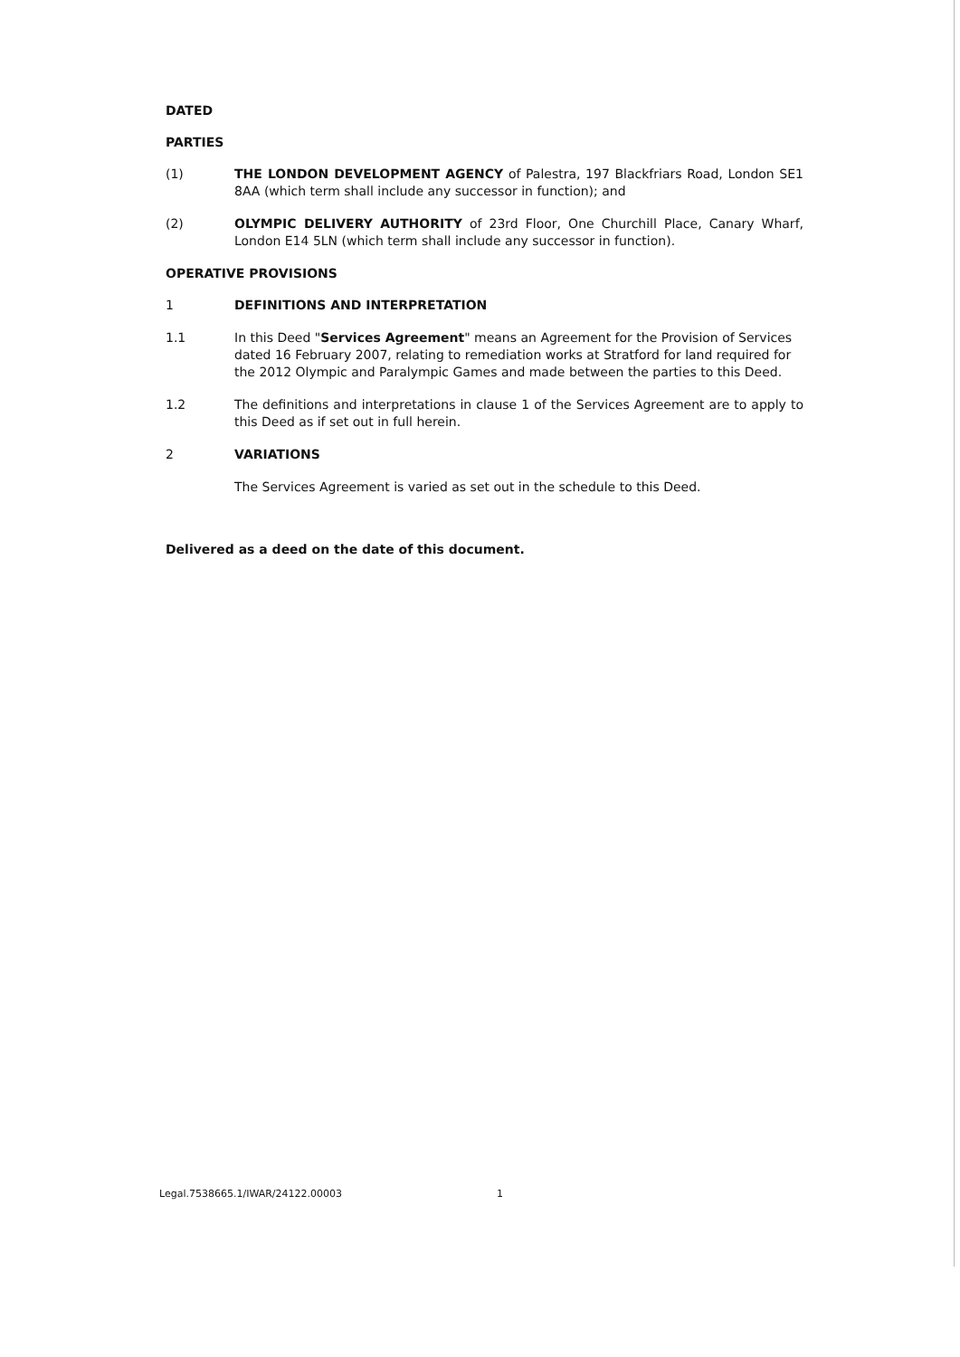DATED
PARTIES
(1) THE LONDON DEVELOPMENT AGENCY of Palestra, 197 Blackfriars Road, London SE1 8AA (which term shall include any successor in function); and
(2) OLYMPIC DELIVERY AUTHORITY of 23rd Floor, One Churchill Place, Canary Wharf, London E14 5LN (which term shall include any successor in function).
OPERATIVE PROVISIONS
1 DEFINITIONS AND INTERPRETATION
1.1 In this Deed "Services Agreement" means an Agreement for the Provision of Services dated 16 February 2007, relating to remediation works at Stratford for land required for the 2012 Olympic and Paralympic Games and made between the parties to this Deed.
1.2 The definitions and interpretations in clause 1 of the Services Agreement are to apply to this Deed as if set out in full herein.
2 VARIATIONS
The Services Agreement is varied as set out in the schedule to this Deed.
Delivered as a deed on the date of this document.
Legal.7538665.1/IWAR/24122.00003 1